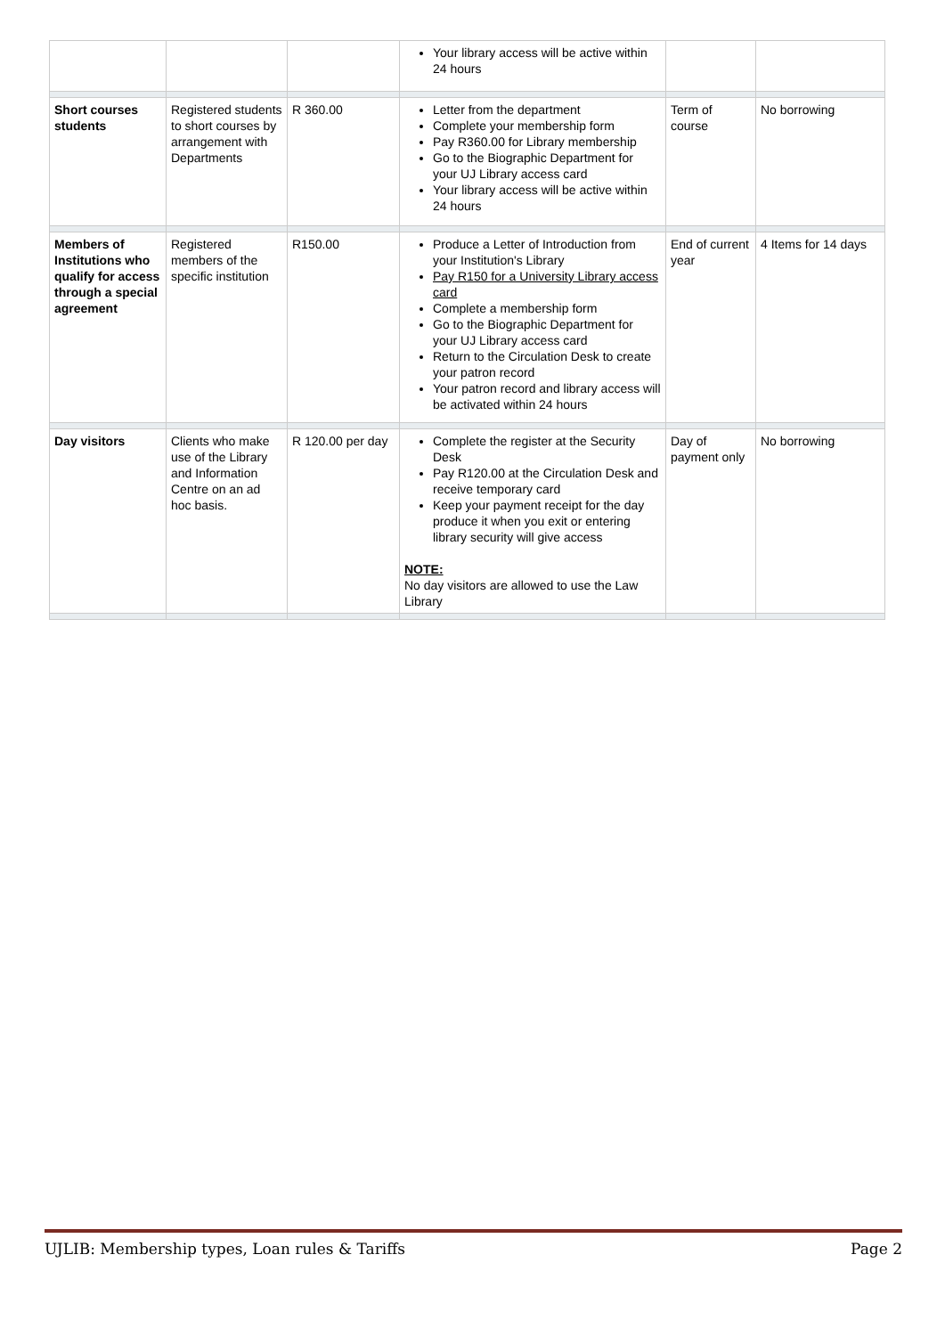| | | | Your library access will be active within 24 hours | | |
| Short courses students | Registered students to short courses by arrangement with Departments | R 360.00 | Letter from the department Complete your membership form Pay R360.00 for Library membership Go to the Biographic Department for your UJ Library access card Your library access will be active within 24 hours | Term of course | No borrowing |
| Members of Institutions who qualify for access through a special agreement | Registered members of the specific institution | R150.00 | Produce a Letter of Introduction from your Institution's Library Pay R150 for a University Library access card Complete a membership form Go to the Biographic Department for your UJ Library access card Return to the Circulation Desk to create your patron record Your patron record and library access will be activated within 24 hours | End of current year | 4 Items for 14 days |
| Day visitors | Clients who make use of the Library and Information Centre on an ad hoc basis. | R 120.00 per day | Complete the register at the Security Desk Pay R120.00 at the Circulation Desk and receive temporary card Keep your payment receipt for the day produce it when you exit or entering library security will give access NOTE: No day visitors are allowed to use the Law Library | Day of payment only | No borrowing |
UJLIB: Membership types, Loan rules & Tariffs Page 2